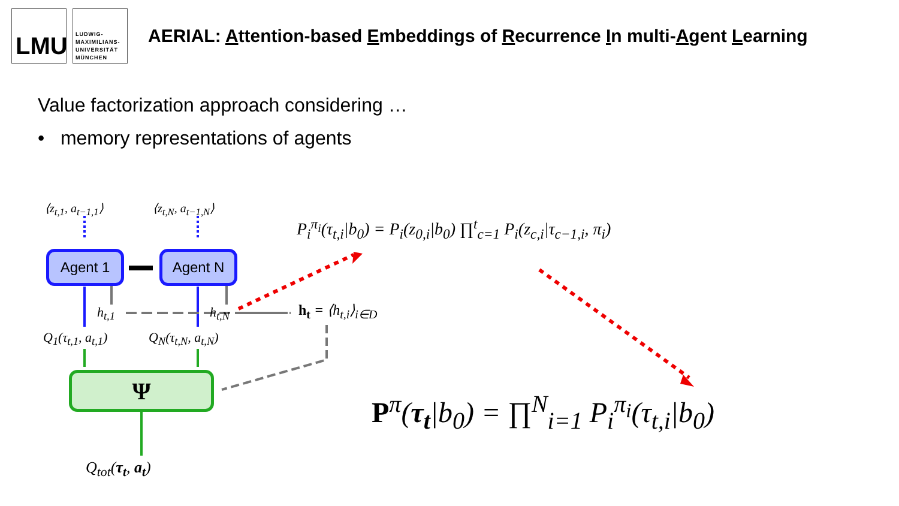LMU
LUDWIG-
MAXIMILIANS-
UNIVERSITÄT
MÜNCHEN
AERIAL: Attention-based Embeddings of Recurrence In multi-Agent Learning
Value factorization approach considering …
• memory representations of agents
⟨z<sub>t,1</sub>, a<sub>t−1,1</sub>⟩ ⟨z<sub>t,N</sub>, a<sub>t−1,N</sub>⟩
Agent 1 Agent N
h<sub>t,1</sub> h<sub>t,N</sub> h<sub>t</sub> = ⟨h<sub>t,i</sub>⟩<sub>i∈D</sub>
Q<sub>1</sub>(τ<sub>t,1</sub>, a<sub>t,1</sub>) Q<sub>N</sub>(τ<sub>t,N</sub>, a<sub>t,N</sub>)
Ψ
Q<sub>tot</sub>(τ<sub>t</sub>, a<sub>t</sub>)
P<sub>i</sub><sup>π<sub>i</sub></sup>(τ<sub>t,i</sub>|b<sub>0</sub>) = P<sub>i</sub>(z<sub>0,i</sub>|b<sub>0</sub>) ∏<sup>t</sup><sub>c=1</sub> P<sub>i</sub>(z<sub>c,i</sub>|τ<sub>c−1,i</sub>, π<sub>i</sub>)
P<sup>π</sup>(τ<sub>t</sub>|b<sub>0</sub>) = ∏<sup>N</sup><sub>i=1</sub> P<sub>i</sub><sup>π<sub>i</sub></sup>(τ<sub>t,i</sub>|b<sub>0</sub>)